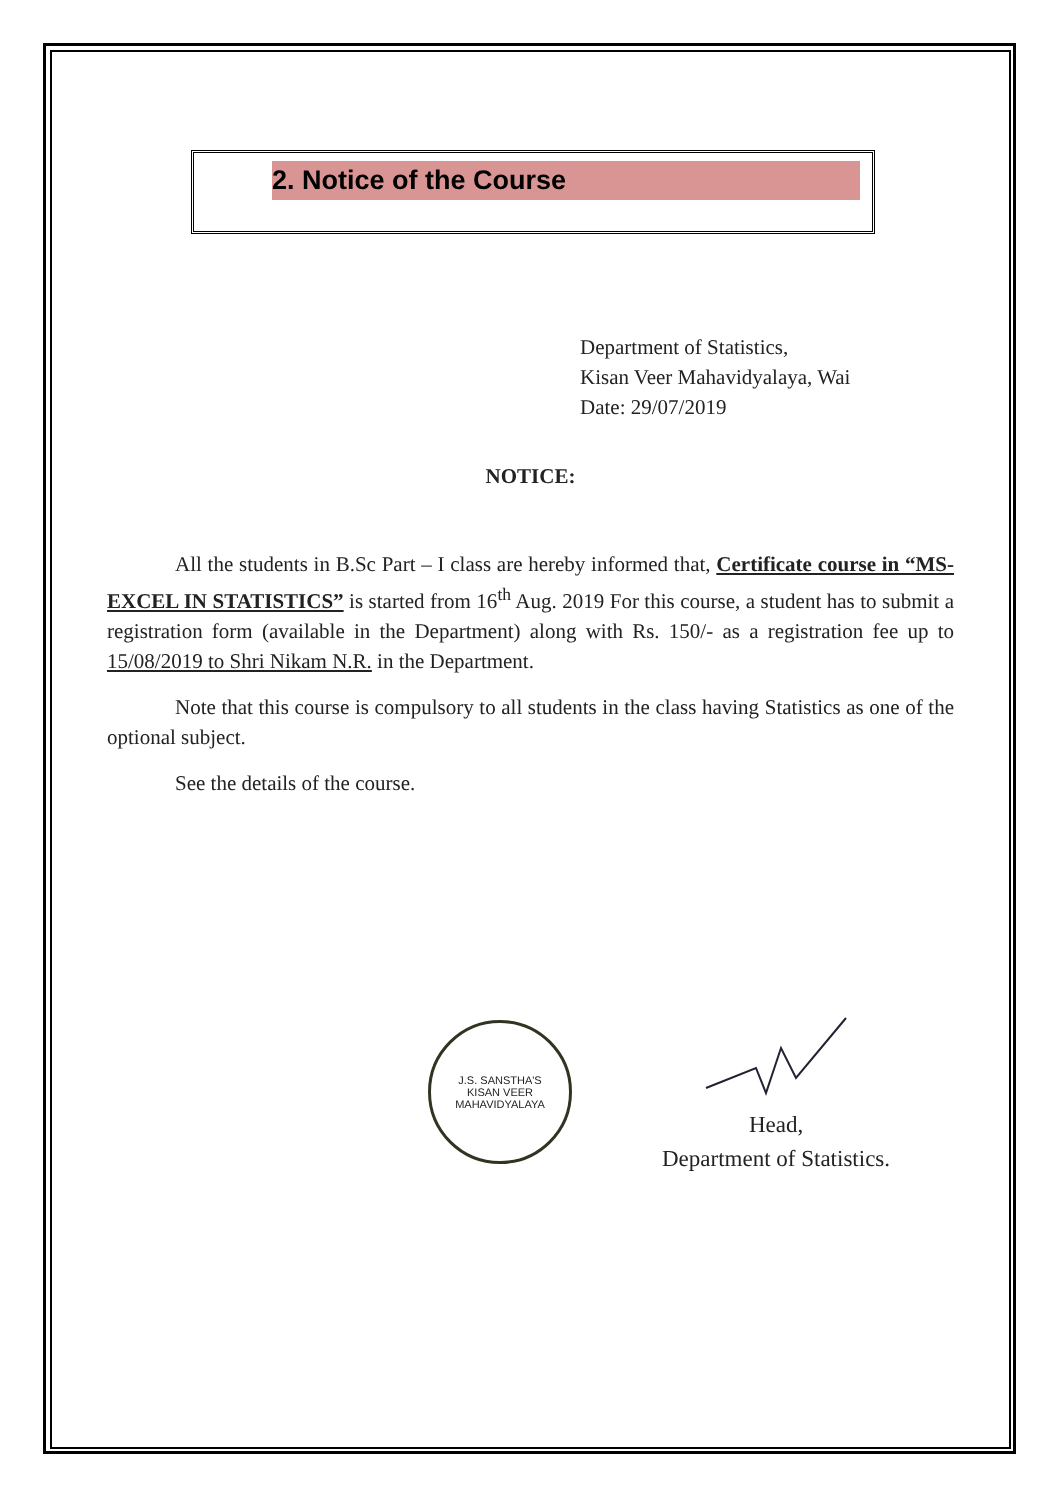2. Notice of the Course
Department of Statistics,
Kisan Veer Mahavidyalaya, Wai
Date: 29/07/2019
NOTICE:
All the students in B.Sc Part – I class are hereby informed that, Certificate course in “MS-EXCEL IN STATISTICS” is started from 16<sup>th</sup> Aug. 2019 For this course, a student has to submit a registration form (available in the Department) along with Rs. 150/- as a registration fee up to 15/08/2019 to Shri Nikam N.R. in the Department.
Note that this course is compulsory to all students in the class having Statistics as one of the optional subject.
See the details of the course.
J.S. SANSTHA'S
KISAN VEER MAHAVIDYALAYA
Head,
Department of Statistics.